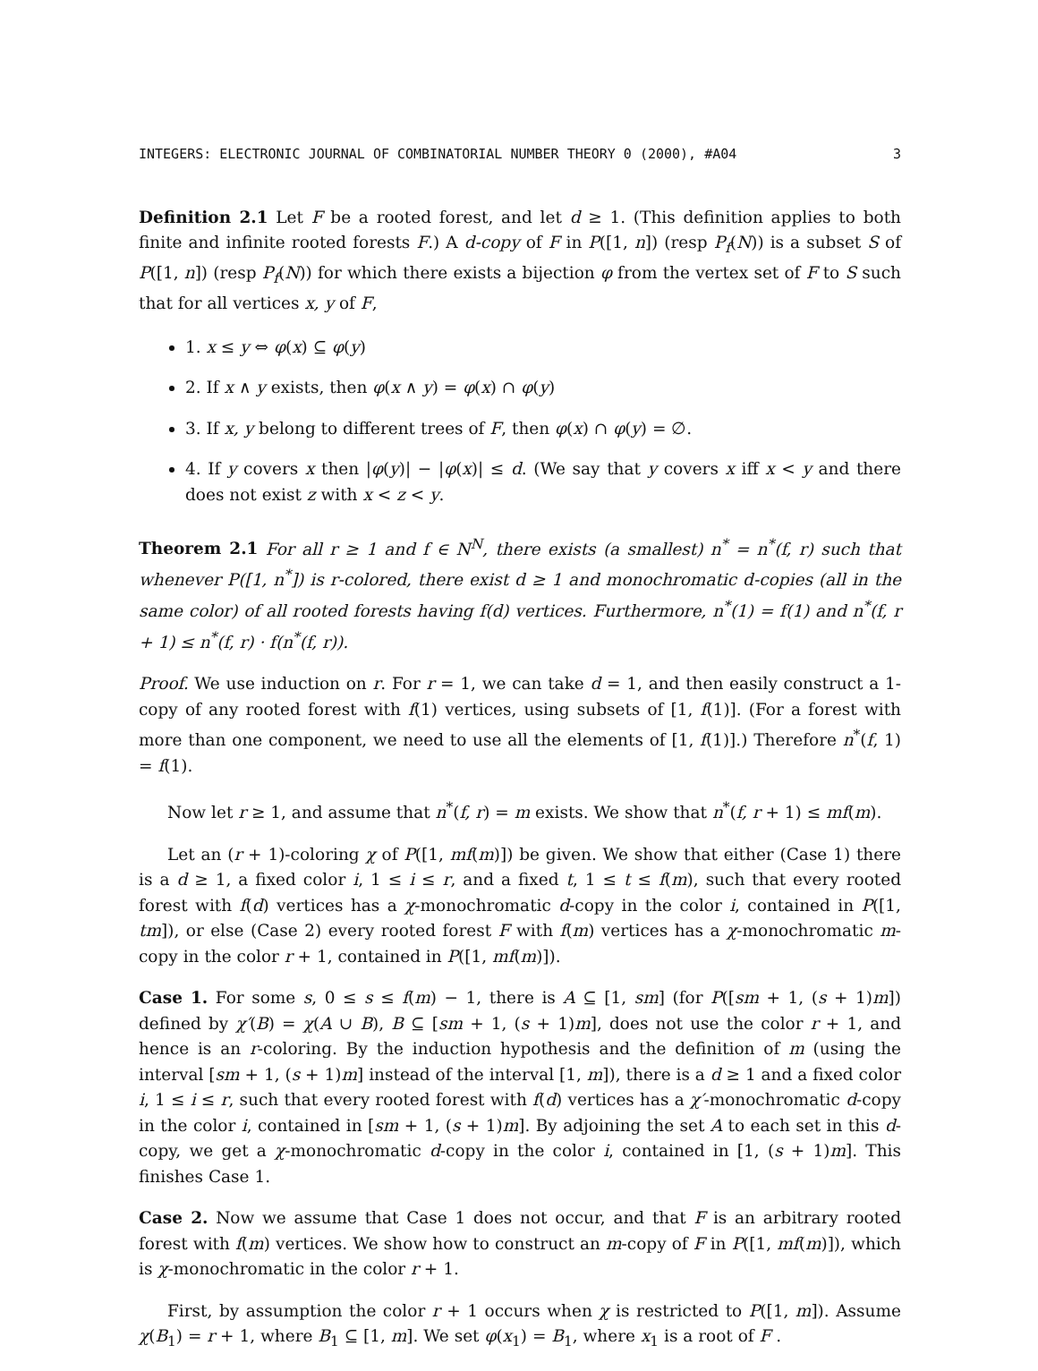INTEGERS: ELECTRONIC JOURNAL OF COMBINATORIAL NUMBER THEORY 0 (2000), #A04 3
Definition 2.1 Let F be a rooted forest, and let d ≥ 1. (This definition applies to both finite and infinite rooted forests F.) A d-copy of F in P([1, n]) (resp P<sub>f</sub>(N)) is a subset S of P([1, n]) (resp P<sub>f</sub>(N)) for which there exists a bijection φ from the vertex set of F to S such that for all vertices x, y of F,
1. x ≤ y ⇔ φ(x) ⊆ φ(y)
2. If x ∧ y exists, then φ(x ∧ y) = φ(x) ∩ φ(y)
3. If x, y belong to different trees of F, then φ(x) ∩ φ(y) = ∅.
4. If y covers x then |φ(y)| − |φ(x)| ≤ d. (We say that y covers x iff x < y and there does not exist z with x < z < y.
Theorem 2.1 For all r ≥ 1 and f ∈ N<sup>N</sup>, there exists (a smallest) n<sup>*</sup> = n<sup>*</sup>(f, r) such that whenever P([1, n<sup>*</sup>]) is r-colored, there exist d ≥ 1 and monochromatic d-copies (all in the same color) of all rooted forests having f(d) vertices. Furthermore, n<sup>*</sup>(1) = f(1) and n<sup>*</sup>(f, r + 1) ≤ n<sup>*</sup>(f, r) · f(n<sup>*</sup>(f, r)).
Proof. We use induction on r. For r = 1, we can take d = 1, and then easily construct a 1-copy of any rooted forest with f(1) vertices, using subsets of [1, f(1)]. (For a forest with more than one component, we need to use all the elements of [1, f(1)].) Therefore n<sup>*</sup>(f, 1) = f(1).
Now let r ≥ 1, and assume that n<sup>*</sup>(f, r) = m exists. We show that n<sup>*</sup>(f, r + 1) ≤ mf(m).
Let an (r + 1)-coloring χ of P([1, mf(m)]) be given. We show that either (Case 1) there is a d ≥ 1, a fixed color i, 1 ≤ i ≤ r, and a fixed t, 1 ≤ t ≤ f(m), such that every rooted forest with f(d) vertices has a χ-monochromatic d-copy in the color i, contained in P([1, tm]), or else (Case 2) every rooted forest F with f(m) vertices has a χ-monochromatic m-copy in the color r + 1, contained in P([1, mf(m)]).
Case 1. For some s, 0 ≤ s ≤ f(m) − 1, there is A ⊆ [1, sm] (for P([sm + 1, (s + 1)m]) defined by χ′(B) = χ(A ∪ B), B ⊆ [sm + 1, (s + 1)m], does not use the color r + 1, and hence is an r-coloring. By the induction hypothesis and the definition of m (using the interval [sm + 1, (s + 1)m] instead of the interval [1, m]), there is a d ≥ 1 and a fixed color i, 1 ≤ i ≤ r, such that every rooted forest with f(d) vertices has a χ′-monochromatic d-copy in the color i, contained in [sm + 1, (s + 1)m]. By adjoining the set A to each set in this d-copy, we get a χ-monochromatic d-copy in the color i, contained in [1, (s + 1)m]. This finishes Case 1.
Case 2. Now we assume that Case 1 does not occur, and that F is an arbitrary rooted forest with f(m) vertices. We show how to construct an m-copy of F in P([1, mf(m)]), which is χ-monochromatic in the color r + 1.
First, by assumption the color r + 1 occurs when χ is restricted to P([1, m]). Assume χ(B<sub>1</sub>) = r + 1, where B<sub>1</sub> ⊆ [1, m]. We set φ(x<sub>1</sub>) = B<sub>1</sub>, where x<sub>1</sub> is a root of F .